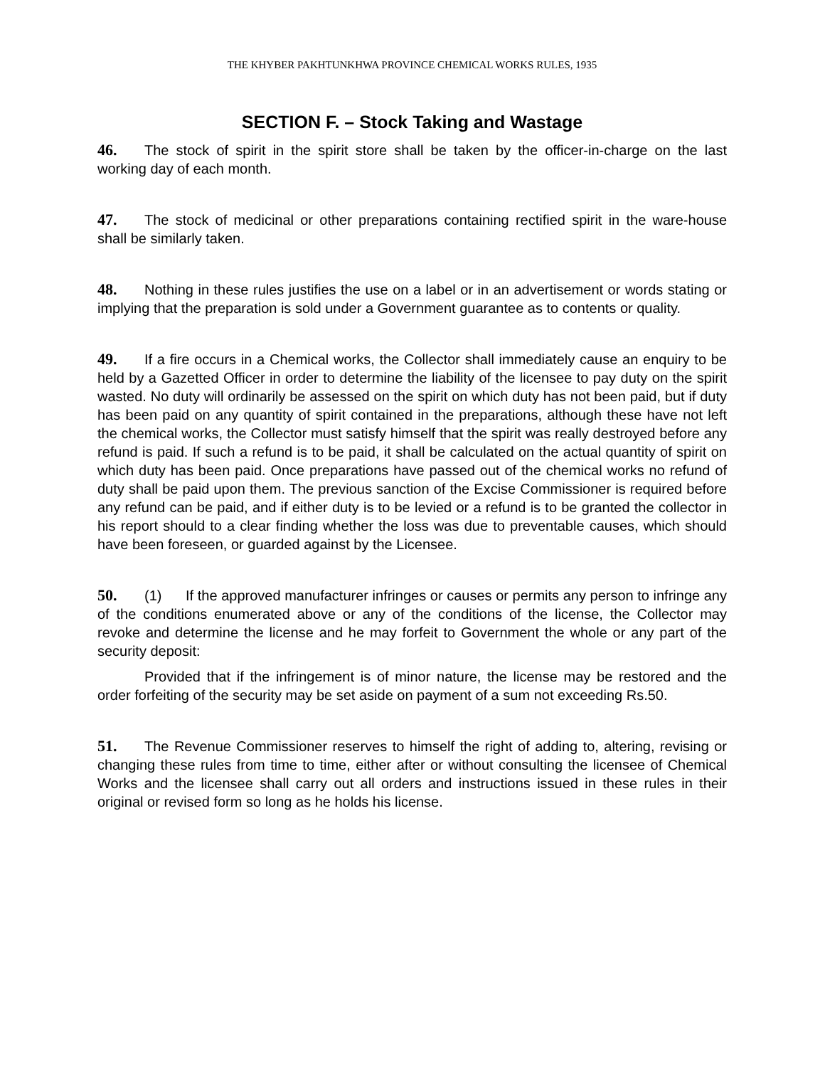THE KHYBER PAKHTUNKHWA PROVINCE CHEMICAL WORKS RULES, 1935
SECTION F. – Stock Taking and Wastage
46. The stock of spirit in the spirit store shall be taken by the officer-in-charge on the last working day of each month.
47. The stock of medicinal or other preparations containing rectified spirit in the ware-house shall be similarly taken.
48. Nothing in these rules justifies the use on a label or in an advertisement or words stating or implying that the preparation is sold under a Government guarantee as to contents or quality.
49. If a fire occurs in a Chemical works, the Collector shall immediately cause an enquiry to be held by a Gazetted Officer in order to determine the liability of the licensee to pay duty on the spirit wasted. No duty will ordinarily be assessed on the spirit on which duty has not been paid, but if duty has been paid on any quantity of spirit contained in the preparations, although these have not left the chemical works, the Collector must satisfy himself that the spirit was really destroyed before any refund is paid. If such a refund is to be paid, it shall be calculated on the actual quantity of spirit on which duty has been paid. Once preparations have passed out of the chemical works no refund of duty shall be paid upon them. The previous sanction of the Excise Commissioner is required before any refund can be paid, and if either duty is to be levied or a refund is to be granted the collector in his report should to a clear finding whether the loss was due to preventable causes, which should have been foreseen, or guarded against by the Licensee.
50. (1) If the approved manufacturer infringes or causes or permits any person to infringe any of the conditions enumerated above or any of the conditions of the license, the Collector may revoke and determine the license and he may forfeit to Government the whole or any part of the security deposit:
Provided that if the infringement is of minor nature, the license may be restored and the order forfeiting of the security may be set aside on payment of a sum not exceeding Rs.50.
51. The Revenue Commissioner reserves to himself the right of adding to, altering, revising or changing these rules from time to time, either after or without consulting the licensee of Chemical Works and the licensee shall carry out all orders and instructions issued in these rules in their original or revised form so long as he holds his license.